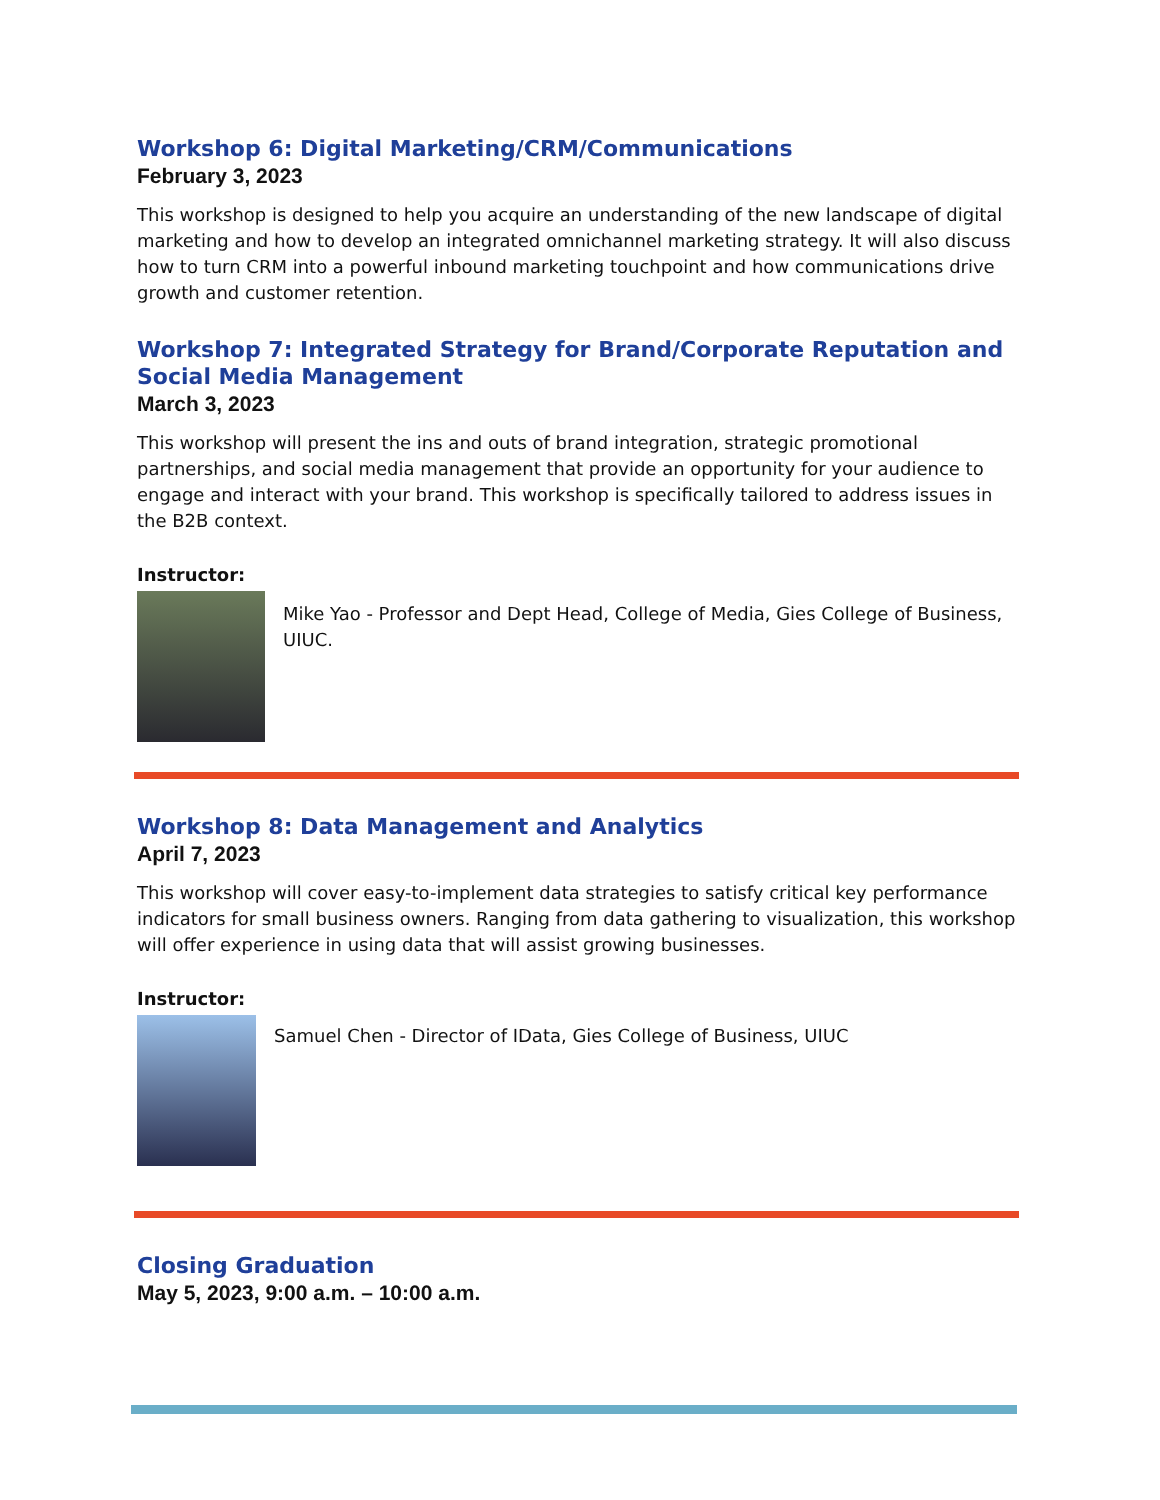Workshop 6: Digital Marketing/CRM/Communications
February 3, 2023
This workshop is designed to help you acquire an understanding of the new landscape of digital marketing and how to develop an integrated omnichannel marketing strategy. It will also discuss how to turn CRM into a powerful inbound marketing touchpoint and how communications drive growth and customer retention.
Workshop 7: Integrated Strategy for Brand/Corporate Reputation and Social Media Management
March 3, 2023
This workshop will present the ins and outs of brand integration, strategic promotional partnerships, and social media management that provide an opportunity for your audience to engage and interact with your brand. This workshop is specifically tailored to address issues in the B2B context.
Instructor:
Mike Yao - Professor and Dept Head, College of Media, Gies College of Business, UIUC.
Workshop 8: Data Management and Analytics
April 7, 2023
This workshop will cover easy-to-implement data strategies to satisfy critical key performance indicators for small business owners. Ranging from data gathering to visualization, this workshop will offer experience in using data that will assist growing businesses.
Instructor:
Samuel Chen - Director of IData, Gies College of Business, UIUC
Closing Graduation
May 5, 2023, 9:00 a.m. – 10:00 a.m.